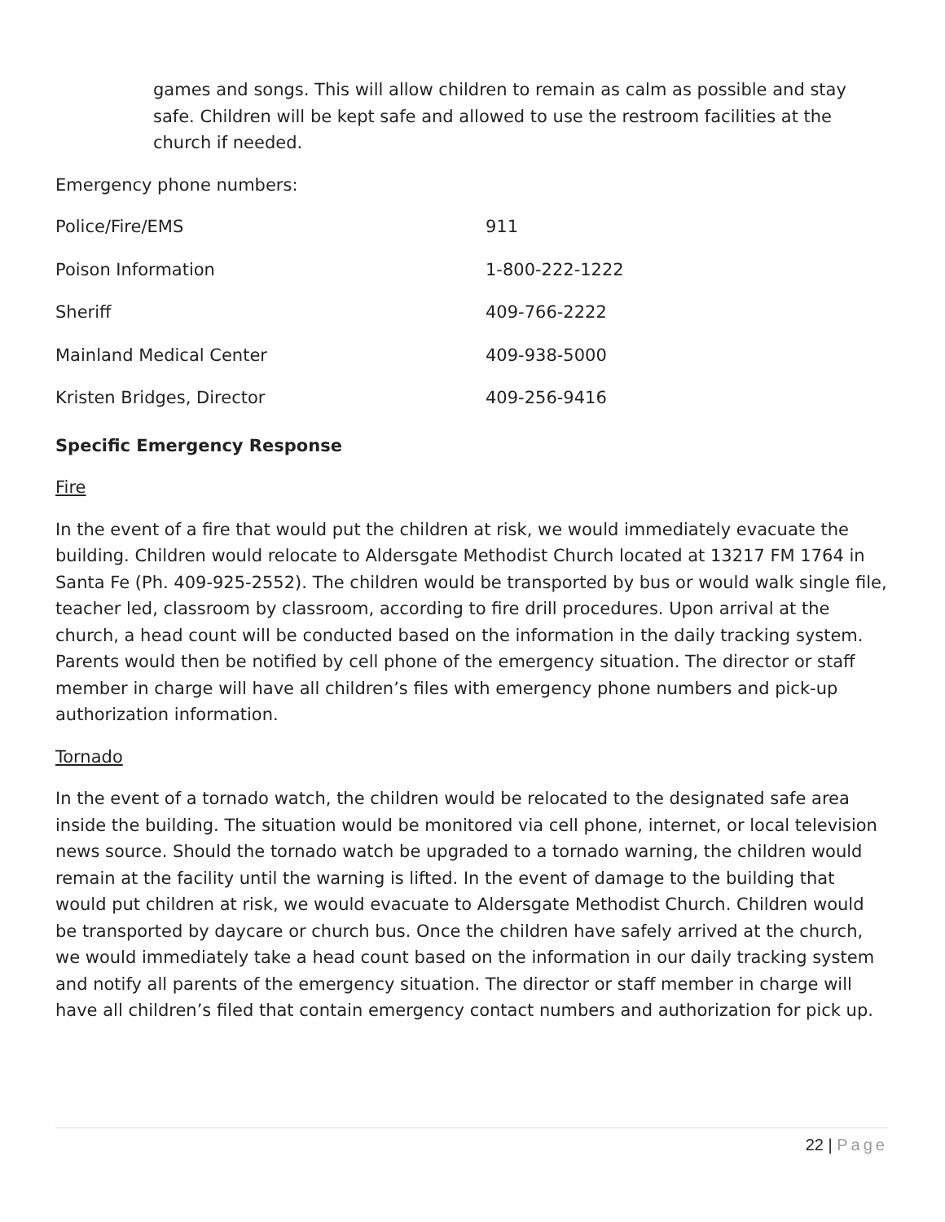games and songs. This will allow children to remain as calm as possible and stay safe. Children will be kept safe and allowed to use the restroom facilities at the church if needed.
Emergency phone numbers:
| Police/Fire/EMS | 911 |
| Poison Information | 1-800-222-1222 |
| Sheriff | 409-766-2222 |
| Mainland Medical Center | 409-938-5000 |
| Kristen Bridges, Director | 409-256-9416 |
Specific Emergency Response
Fire
In the event of a fire that would put the children at risk, we would immediately evacuate the building. Children would relocate to Aldersgate Methodist Church located at 13217 FM 1764 in Santa Fe (Ph. 409-925-2552). The children would be transported by bus or would walk single file, teacher led, classroom by classroom, according to fire drill procedures. Upon arrival at the church, a head count will be conducted based on the information in the daily tracking system. Parents would then be notified by cell phone of the emergency situation. The director or staff member in charge will have all children’s files with emergency phone numbers and pick-up authorization information.
Tornado
In the event of a tornado watch, the children would be relocated to the designated safe area inside the building. The situation would be monitored via cell phone, internet, or local television news source. Should the tornado watch be upgraded to a tornado warning, the children would remain at the facility until the warning is lifted. In the event of damage to the building that would put children at risk, we would evacuate to Aldersgate Methodist Church. Children would be transported by daycare or church bus. Once the children have safely arrived at the church, we would immediately take a head count based on the information in our daily tracking system and notify all parents of the emergency situation. The director or staff member in charge will have all children’s filed that contain emergency contact numbers and authorization for pick up.
22 | Page